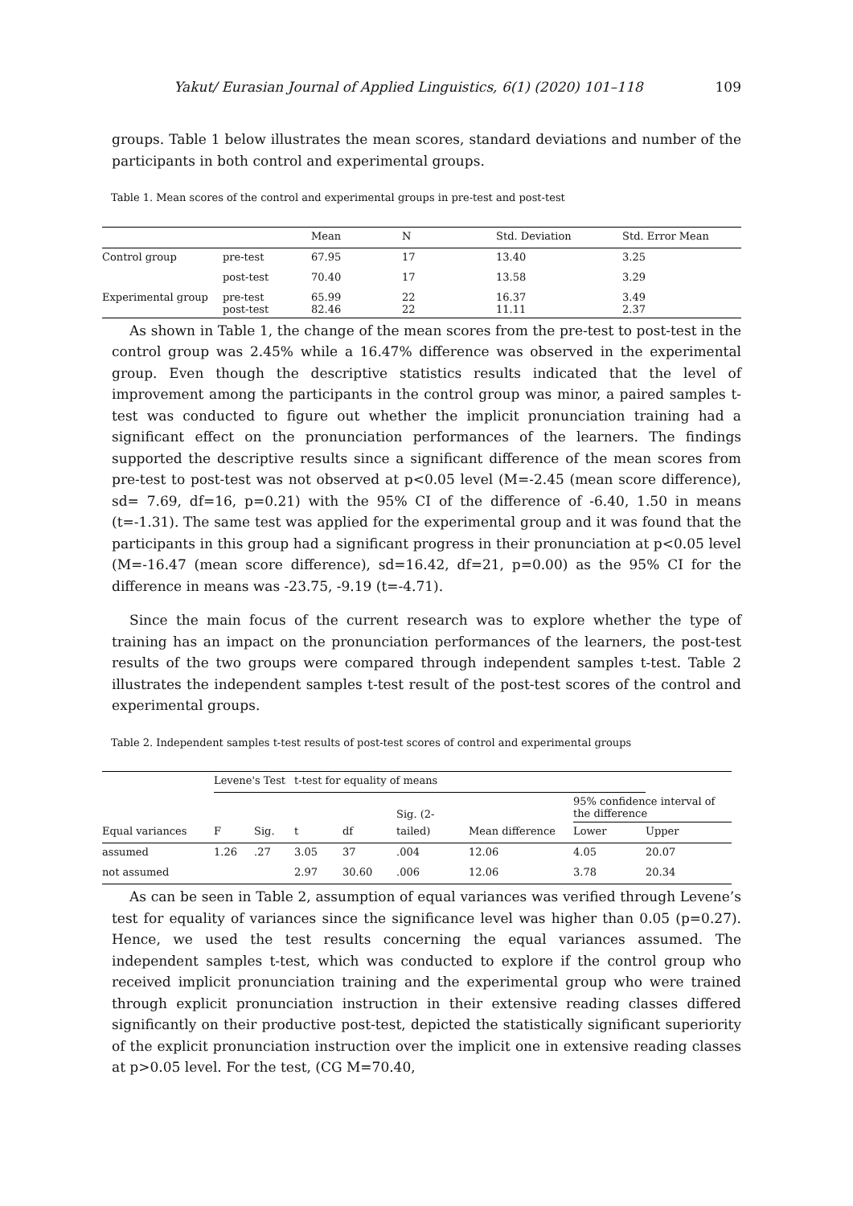Yakut/ Eurasian Journal of Applied Linguistics, 6(1) (2020) 101–118 109
groups. Table 1 below illustrates the mean scores, standard deviations and number of the participants in both control and experimental groups.
Table 1. Mean scores of the control and experimental groups in pre-test and post-test
| | | Mean | N | Std. Deviation | Std. Error Mean |
| Control group | pre-test | 67.95 | 17 | 13.40 | 3.25 |
| | post-test | 70.40 | 17 | 13.58 | 3.29 |
| Experimental group | pre-test post-test | 65.99 82.46 | 22 22 | 16.37 11.11 | 3.49 2.37 |
As shown in Table 1, the change of the mean scores from the pre-test to post-test in the control group was 2.45% while a 16.47% difference was observed in the experimental group. Even though the descriptive statistics results indicated that the level of improvement among the participants in the control group was minor, a paired samples t-test was conducted to figure out whether the implicit pronunciation training had a significant effect on the pronunciation performances of the learners. The findings supported the descriptive results since a significant difference of the mean scores from pre-test to post-test was not observed at p<0.05 level (M=-2.45 (mean score difference), sd= 7.69, df=16, p=0.21) with the 95% CI of the difference of -6.40, 1.50 in means (t=-1.31). The same test was applied for the experimental group and it was found that the participants in this group had a significant progress in their pronunciation at p<0.05 level (M=-16.47 (mean score difference), sd=16.42, df=21, p=0.00) as the 95% CI for the difference in means was -23.75, -9.19 (t=-4.71).
Since the main focus of the current research was to explore whether the type of training has an impact on the pronunciation performances of the learners, the post-test results of the two groups were compared through independent samples t-test. Table 2 illustrates the independent samples t-test result of the post-test scores of the control and experimental groups.
Table 2. Independent samples t-test results of post-test scores of control and experimental groups
| | Levene's Test | | t-test for equality of means | | | | | |
| | | | | | Sig. (2- | | 95% confidence interval of the difference | |
| Equal variances | F | Sig. | t | df | tailed) | Mean difference | Lower | Upper |
| assumed | 1.26 | .27 | 3.05 | 37 | .004 | 12.06 | 4.05 | 20.07 |
| not assumed | | | 2.97 | 30.60 | .006 | 12.06 | 3.78 | 20.34 |
As can be seen in Table 2, assumption of equal variances was verified through Levene’s test for equality of variances since the significance level was higher than 0.05 (p=0.27). Hence, we used the test results concerning the equal variances assumed. The independent samples t-test, which was conducted to explore if the control group who received implicit pronunciation training and the experimental group who were trained through explicit pronunciation instruction in their extensive reading classes differed significantly on their productive post-test, depicted the statistically significant superiority of the explicit pronunciation instruction over the implicit one in extensive reading classes at p>0.05 level. For the test, (CG M=70.40,